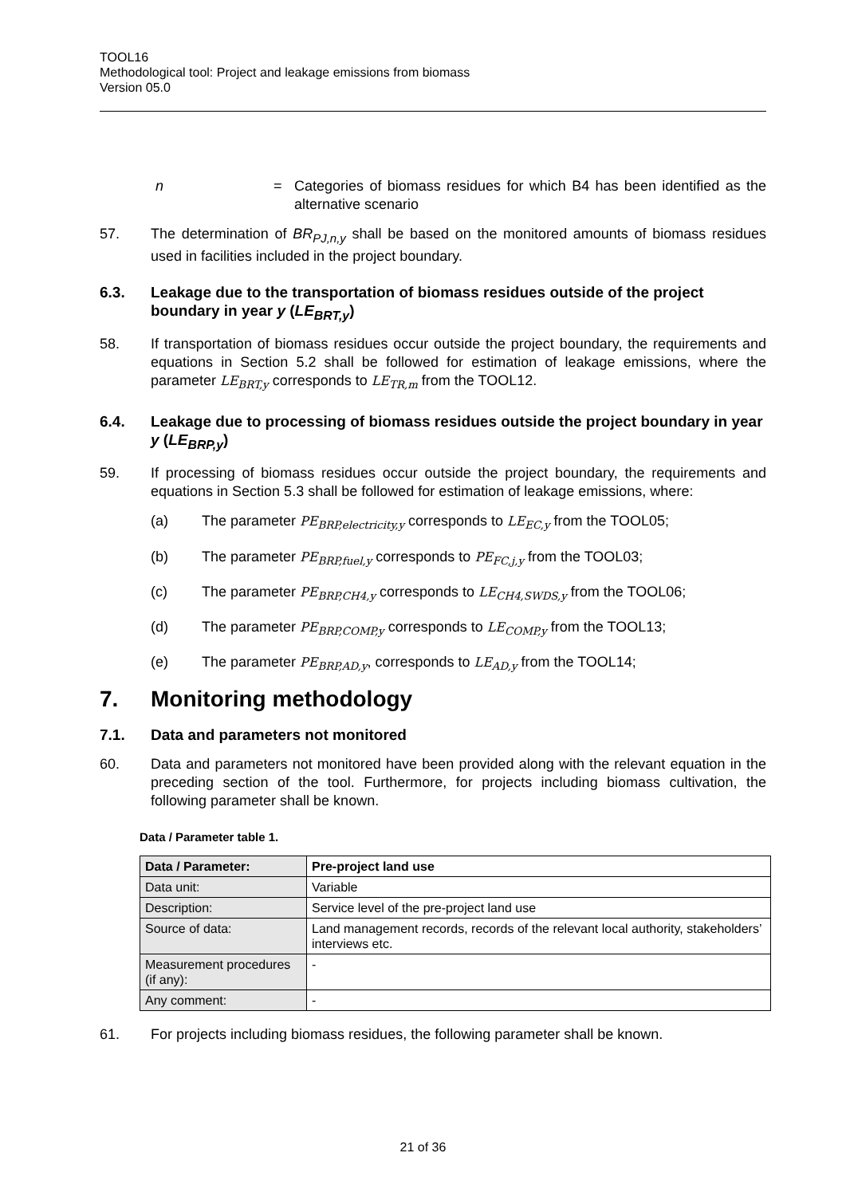TOOL16
Methodological tool: Project and leakage emissions from biomass
Version 05.0
n = Categories of biomass residues for which B4 has been identified as the alternative scenario
57. The determination of BR<sub>PJ,n,y</sub> shall be based on the monitored amounts of biomass residues used in facilities included in the project boundary.
6.3. Leakage due to the transportation of biomass residues outside of the project boundary in year y (LE<sub>BRT,y</sub>)
58. If transportation of biomass residues occur outside the project boundary, the requirements and equations in Section 5.2 shall be followed for estimation of leakage emissions, where the parameter LE<sub>BRT,y</sub> corresponds to LE<sub>TR,m</sub> from the TOOL12.
6.4. Leakage due to processing of biomass residues outside the project boundary in year y (LE<sub>BRP,y</sub>)
59. If processing of biomass residues occur outside the project boundary, the requirements and equations in Section 5.3 shall be followed for estimation of leakage emissions, where:
(a) The parameter PE<sub>BRP,electricity,y</sub> corresponds to LE<sub>EC,y</sub> from the TOOL05;
(b) The parameter PE<sub>BRP,fuel,y</sub> corresponds to PE<sub>FC,j,y</sub> from the TOOL03;
(c) The parameter PE<sub>BRP,CH4,y</sub> corresponds to LE<sub>CH4,SWDS,y</sub> from the TOOL06;
(d) The parameter PE<sub>BRP,COMP,y</sub> corresponds to LE<sub>COMP,y</sub> from the TOOL13;
(e) The parameter PE<sub>BRP,AD,y</sub>, corresponds to LE<sub>AD,y</sub> from the TOOL14;
7. Monitoring methodology
7.1. Data and parameters not monitored
60. Data and parameters not monitored have been provided along with the relevant equation in the preceding section of the tool. Furthermore, for projects including biomass cultivation, the following parameter shall be known.
Data / Parameter table 1.
| Data / Parameter: | Pre-project land use |
| Data unit: | Variable |
| Description: | Service level of the pre-project land use |
| Source of data: | Land management records, records of the relevant local authority, stakeholders’ interviews etc. |
| Measurement procedures (if any): | - |
| Any comment: | - |
61. For projects including biomass residues, the following parameter shall be known.
21 of 36